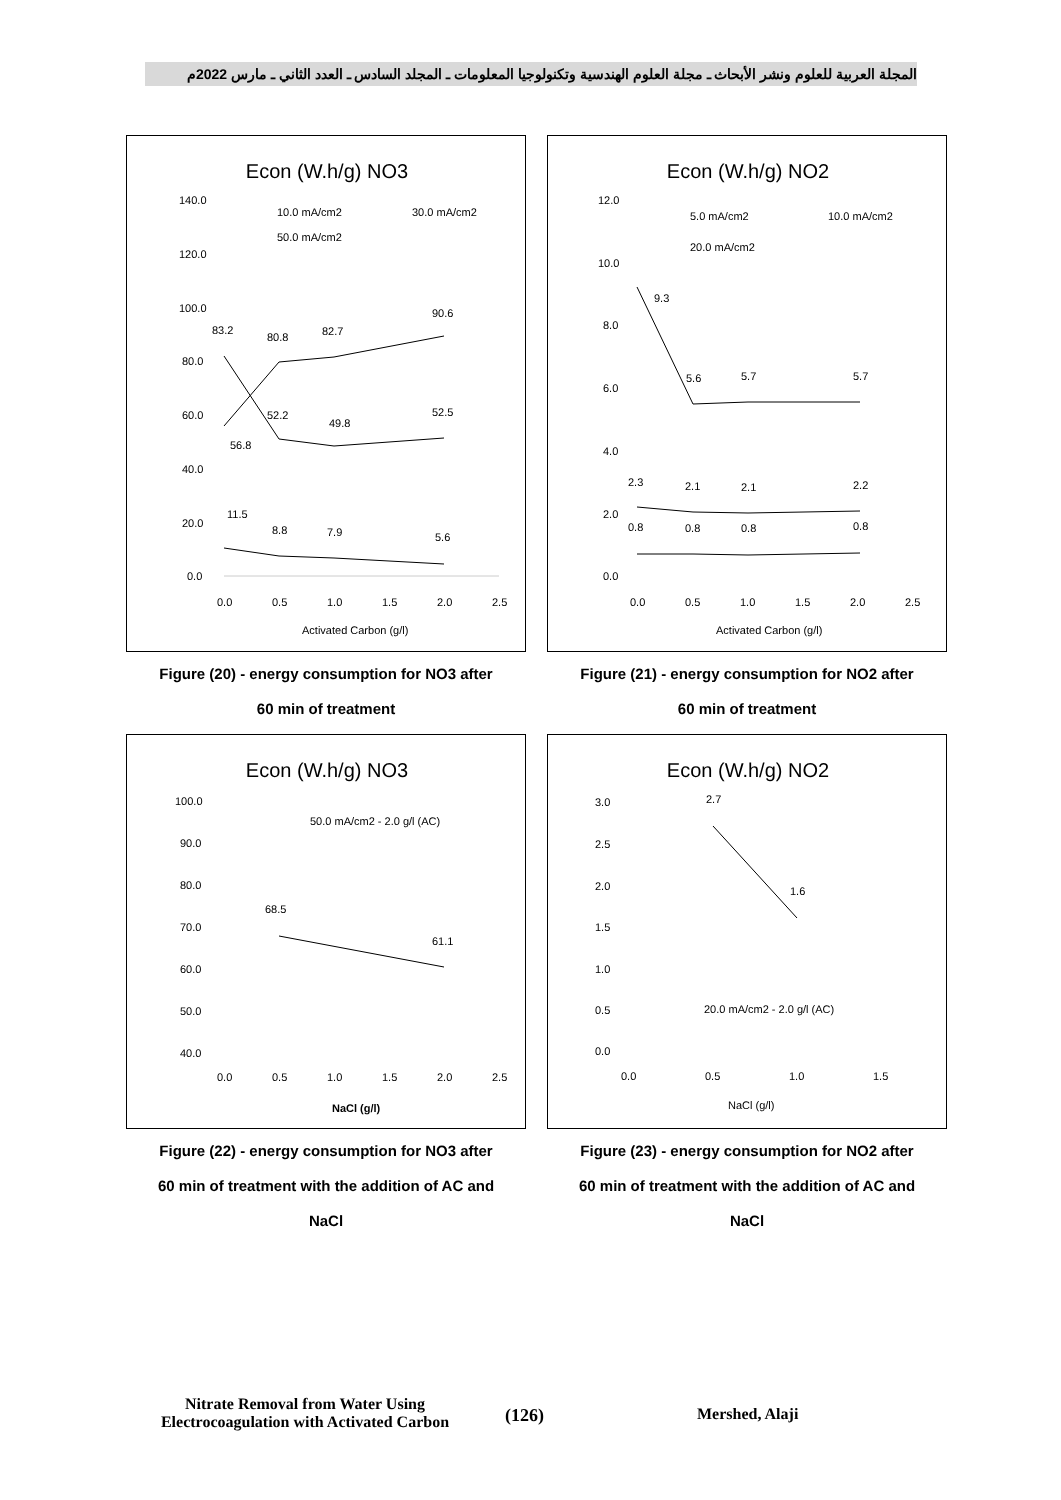المجلة العربية للعلوم ونشر الأبحاث ـ مجلة العلوم الهندسية وتكنولوجيا المعلومات ـ المجلد السادس ـ العدد الثاني ـ مارس 2022م
Econ (W.h/g) NO3
140.0
120.0
100.0
80.0
60.0
40.0
20.0
0.0
0.0
0.5
1.0
1.5
2.0
2.5
Activated Carbon (g/l)
10.0 mA/cm2
30.0 mA/cm2
50.0 mA/cm2
11.5
8.8
7.9
5.6
83.2
52.2
49.8
52.5
56.8
80.8
82.7
90.6
Figure (20) - energy consumption for NO3 after
60 min of treatment
Econ (W.h/g) NO2
12.0
10.0
8.0
6.0
4.0
2.0
0.0
0.0
0.5
1.0
1.5
2.0
2.5
Activated Carbon (g/l)
5.0 mA/cm2
10.0 mA/cm2
20.0 mA/cm2
9.3
5.6
5.7
5.7
2.3
2.1
2.1
2.2
0.8
0.8
0.8
0.8
Figure (21) - energy consumption for NO2 after
60 min of treatment
Econ (W.h/g) NO3
100.0
90.0
80.0
70.0
60.0
50.0
40.0
0.0
0.5
1.0
1.5
2.0
2.5
NaCl (g/l)
50.0 mA/cm2 - 2.0 g/l (AC)
68.5
61.1
Figure (22) - energy consumption for NO3 after
60 min of treatment with the addition of AC and
NaCl
Econ (W.h/g) NO2
3.0
2.5
2.0
1.5
1.0
0.5
0.0
0.0
0.5
1.0
1.5
NaCl (g/l)
20.0 mA/cm2 - 2.0 g/l (AC)
2.7
1.6
Figure (23) - energy consumption for NO2 after
60 min of treatment with the addition of AC and
NaCl
Nitrate Removal from Water Using
Electrocoagulation with Activated Carbon
(126) Mershed, Alaji